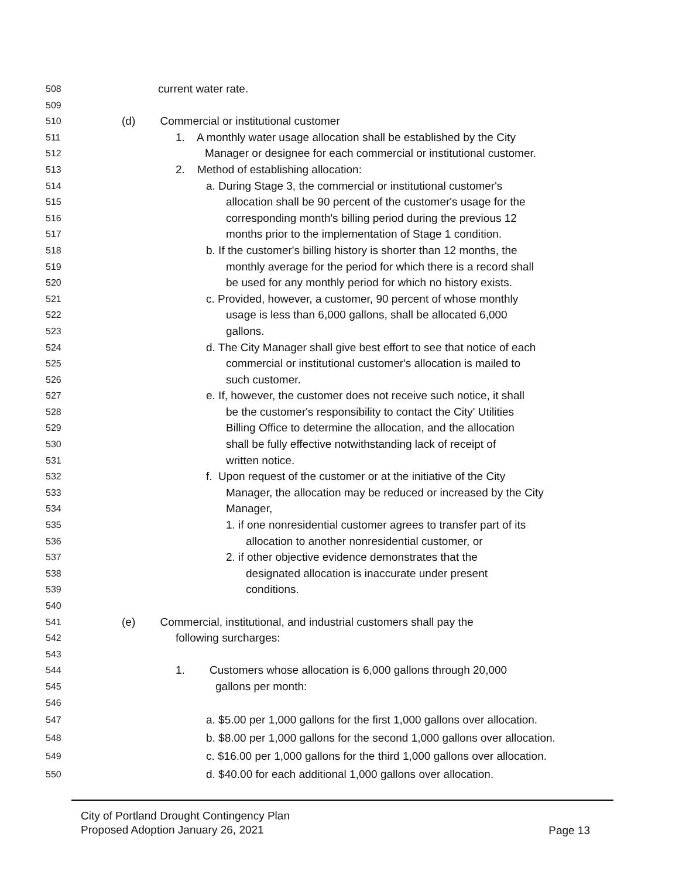508 current water rate.
509
510 (d) Commercial or institutional customer
511 1. A monthly water usage allocation shall be established by the City
512 Manager or designee for each commercial or institutional customer.
513 2. Method of establishing allocation:
514 a. During Stage 3, the commercial or institutional customer's
515 allocation shall be 90 percent of the customer's usage for the
516 corresponding month's billing period during the previous 12
517 months prior to the implementation of Stage 1 condition.
518 b. If the customer's billing history is shorter than 12 months, the
519 monthly average for the period for which there is a record shall
520 be used for any monthly period for which no history exists.
521 c. Provided, however, a customer, 90 percent of whose monthly
522 usage is less than 6,000 gallons, shall be allocated 6,000
523 gallons.
524 d. The City Manager shall give best effort to see that notice of each
525 commercial or institutional customer's allocation is mailed to
526 such customer.
527 e. If, however, the customer does not receive such notice, it shall
528 be the customer's responsibility to contact the City' Utilities
529 Billing Office to determine the allocation, and the allocation
530 shall be fully effective notwithstanding lack of receipt of
531 written notice.
532 f. Upon request of the customer or at the initiative of the City
533 Manager, the allocation may be reduced or increased by the City
534 Manager,
535 1. if one nonresidential customer agrees to transfer part of its
536 allocation to another nonresidential customer, or
537 2. if other objective evidence demonstrates that the
538 designated allocation is inaccurate under present
539 conditions.
540
541 (e) Commercial, institutional, and industrial customers shall pay the
542 following surcharges:
543
544 1. Customers whose allocation is 6,000 gallons through 20,000
545 gallons per month:
546
547 a. $5.00 per 1,000 gallons for the first 1,000 gallons over allocation.
548 b. $8.00 per 1,000 gallons for the second 1,000 gallons over allocation.
549 c. $16.00 per 1,000 gallons for the third 1,000 gallons over allocation.
550 d. $40.00 for each additional 1,000 gallons over allocation.
City of Portland Drought Contingency Plan
Proposed Adoption January 26, 2021
Page 13